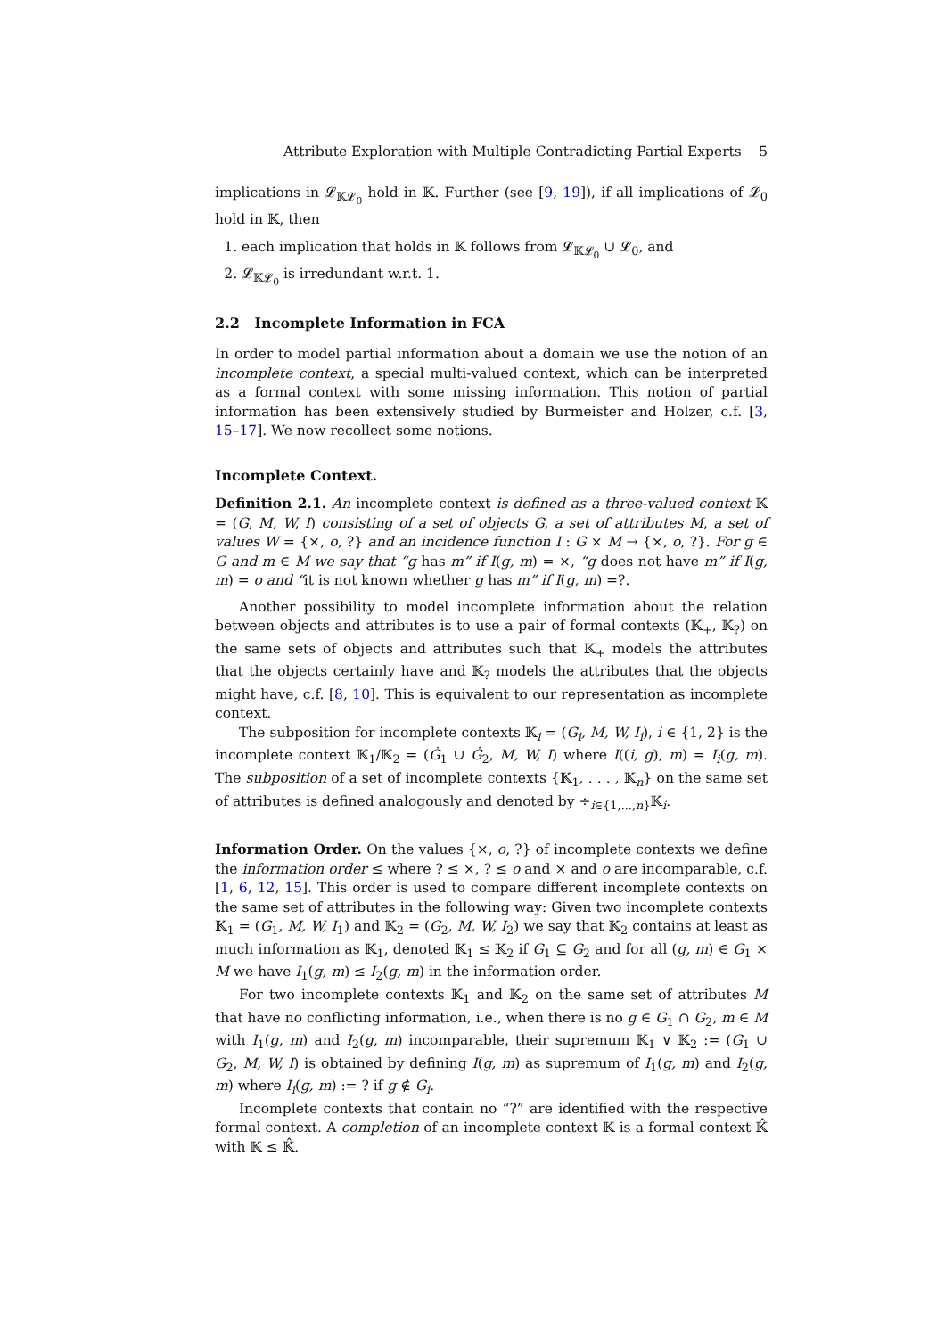Attribute Exploration with Multiple Contradicting Partial Experts 5
implications in 𝓛<sub>𝕂𝓛<sub>0</sub></sub> hold in 𝕂. Further (see [9, 19]), if all implications of 𝓛<sub>0</sub> hold in 𝕂, then
1. each implication that holds in 𝕂 follows from 𝓛<sub>𝕂𝓛<sub>0</sub></sub> ∪ 𝓛<sub>0</sub>, and
2. 𝓛<sub>𝕂𝓛<sub>0</sub></sub> is irredundant w.r.t. 1.
2.2 Incomplete Information in FCA
In order to model partial information about a domain we use the notion of an incomplete context, a special multi-valued context, which can be interpreted as a formal context with some missing information. This notion of partial information has been extensively studied by Burmeister and Holzer, c.f. [3, 15–17]. We now recollect some notions.
Incomplete Context.
Definition 2.1. An incomplete context is defined as a three-valued context 𝕂 = (G, M, W, I) consisting of a set of objects G, a set of attributes M, a set of values W = {×, o, ?} and an incidence function I : G × M → {×, o, ?}. For g ∈ G and m ∈ M we say that “g has m” if I(g, m) = ×, “g does not have m” if I(g, m) = o and “it is not known whether g has m” if I(g, m) =?.
Another possibility to model incomplete information about the relation between objects and attributes is to use a pair of formal contexts (𝕂<sub>+</sub>, 𝕂<sub>?</sub>) on the same sets of objects and attributes such that 𝕂<sub>+</sub> models the attributes that the objects certainly have and 𝕂<sub>?</sub> models the attributes that the objects might have, c.f. [8, 10]. This is equivalent to our representation as incomplete context.
The subposition for incomplete contexts 𝕂<sub>i</sub> = (G<sub>i</sub>, M, W, I<sub>i</sub>), i ∈ {1, 2} is the incomplete context 𝕂<sub>1</sub>/𝕂<sub>2</sub> = (Ġ<sub>1</sub> ∪ Ġ<sub>2</sub>, M, W, I) where I((i, g), m) = I<sub>i</sub>(g, m). The subposition of a set of incomplete contexts {𝕂<sub>1</sub>, . . . , 𝕂<sub>n</sub>} on the same set of attributes is defined analogously and denoted by ÷<sub>i∈{1,...,n}</sub>𝕂<sub>i</sub>.
Information Order. On the values {×, o, ?} of incomplete contexts we define the information order ≤ where ? ≤ ×, ? ≤ o and × and o are incomparable, c.f. [1, 6, 12, 15]. This order is used to compare different incomplete contexts on the same set of attributes in the following way: Given two incomplete contexts 𝕂<sub>1</sub> = (G<sub>1</sub>, M, W, I<sub>1</sub>) and 𝕂<sub>2</sub> = (G<sub>2</sub>, M, W, I<sub>2</sub>) we say that 𝕂<sub>2</sub> contains at least as much information as 𝕂<sub>1</sub>, denoted 𝕂<sub>1</sub> ≤ 𝕂<sub>2</sub> if G<sub>1</sub> ⊆ G<sub>2</sub> and for all (g, m) ∈ G<sub>1</sub> × M we have I<sub>1</sub>(g, m) ≤ I<sub>2</sub>(g, m) in the information order.
For two incomplete contexts 𝕂<sub>1</sub> and 𝕂<sub>2</sub> on the same set of attributes M that have no conflicting information, i.e., when there is no g ∈ G<sub>1</sub> ∩ G<sub>2</sub>, m ∈ M with I<sub>1</sub>(g, m) and I<sub>2</sub>(g, m) incomparable, their supremum 𝕂<sub>1</sub> ∨ 𝕂<sub>2</sub> := (G<sub>1</sub> ∪ G<sub>2</sub>, M, W, I) is obtained by defining I(g, m) as supremum of I<sub>1</sub>(g, m) and I<sub>2</sub>(g, m) where I<sub>i</sub>(g, m) := ? if g ∉ G<sub>i</sub>.
Incomplete contexts that contain no “?” are identified with the respective formal context. A completion of an incomplete context 𝕂 is a formal context 𝕂̂ with 𝕂 ≤ 𝕂̂.